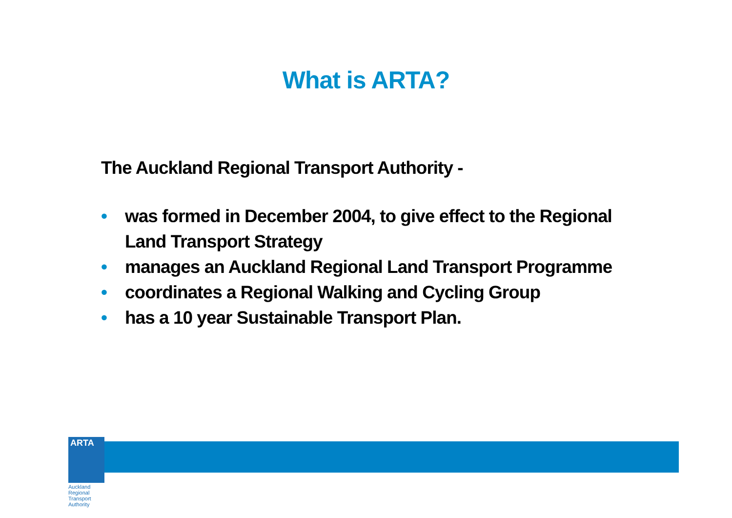What is ARTA?
The Auckland Regional Transport Authority -
• was formed in December 2004, to give effect to the Regional Land Transport Strategy
• manages an Auckland Regional Land Transport Programme
• coordinates a Regional Walking and Cycling Group
• has a 10 year Sustainable Transport Plan.
ARTA
Auckland Regional Transport Authority